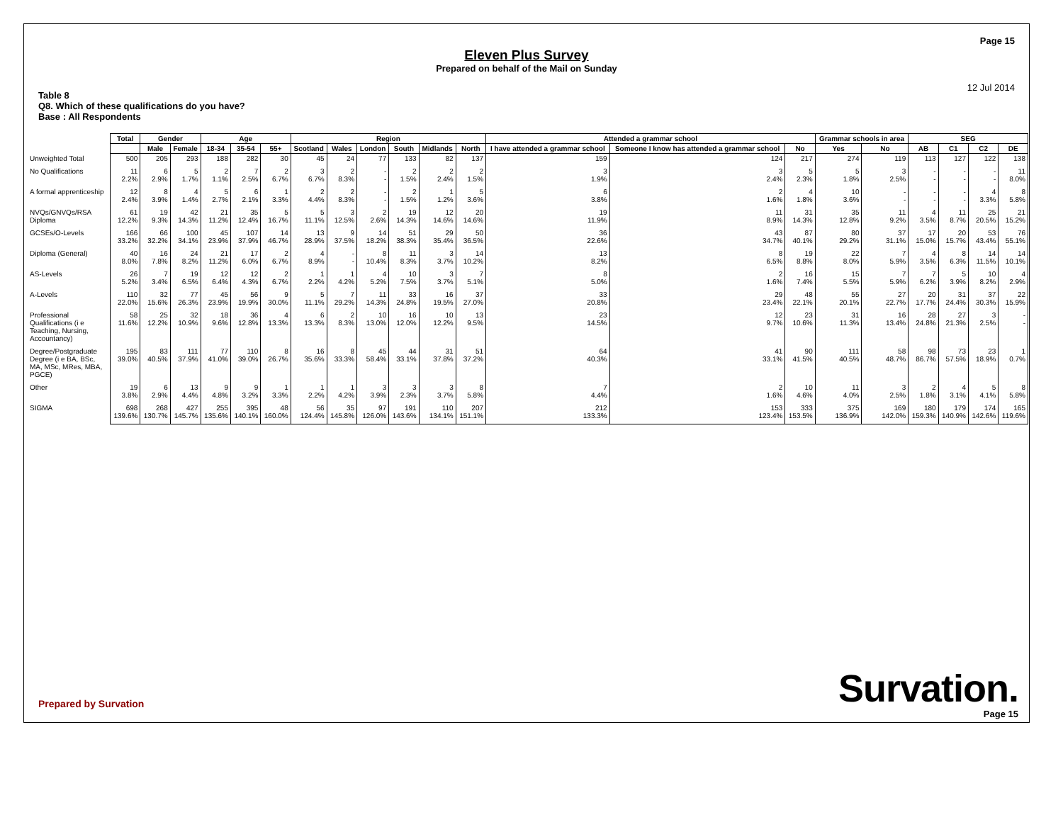Page 15
Eleven Plus Survey
Prepared on behalf of the Mail on Sunday
12 Jul 2014
Table 8
Q8. Which of these qualifications do you have?
Base : All Respondents
| | Total | Gender | | Age | | | Region | | | | | | Attended a grammar school | | | Grammar schools in area | | SEG | | | |
| --- | --- | --- | --- | --- | --- | --- | --- | --- | --- | --- | --- | --- | --- | --- | --- | --- | --- | --- | --- | --- | --- |
| | | Male | Female | 18-34 | 35-54 | 55+ | Scotland | Wales | London | South | Midlands | North | I have attended a grammar school | Someone I know has attended a grammar school | No | Yes | No | AB | C1 | C2 | DE |
| Unweighted Total | 500 | 205 | 293 | 188 | 282 | 30 | 45 | 24 | 77 | 133 | 82 | 137 | 159 | 124 | 217 | 274 | 119 | 113 | 127 | 122 | 138 |
| No Qualifications | 11 2.2% | 6 2.9% | 5 1.7% | 2 1.1% | 7 2.5% | 2 6.7% | 3 6.7% | 2 8.3% | - - | 2 1.5% | 2 2.4% | 2 1.5% | 3 1.9% | 3 2.4% | 5 2.3% | 5 1.8% | 3 2.5% | - - | - - | - - | 11 8.0% |
| A formal apprenticeship | 12 2.4% | 8 3.9% | 4 1.4% | 5 2.7% | 6 2.1% | 1 3.3% | 2 4.4% | 2 8.3% | - - | 2 1.5% | 1 1.2% | 5 3.6% | 6 3.8% | 2 1.6% | 4 1.8% | 10 3.6% | - - | - - | - - | 4 3.3% | 8 5.8% |
| NVQs/GNVQs/RSA Diploma | 61 12.2% | 19 9.3% | 42 14.3% | 21 11.2% | 35 12.4% | 5 16.7% | 5 11.1% | 3 12.5% | 2 2.6% | 19 14.3% | 12 14.6% | 20 14.6% | 19 11.9% | 11 8.9% | 31 14.3% | 35 12.8% | 11 9.2% | 4 3.5% | 11 8.7% | 25 20.5% | 21 15.2% |
| GCSEs/O-Levels | 166 33.2% | 66 32.2% | 100 34.1% | 45 23.9% | 107 37.9% | 14 46.7% | 13 28.9% | 9 37.5% | 14 18.2% | 51 38.3% | 29 35.4% | 50 36.5% | 36 22.6% | 43 34.7% | 87 40.1% | 80 29.2% | 37 31.1% | 17 15.0% | 20 15.7% | 53 43.4% | 76 55.1% |
| Diploma (General) | 40 8.0% | 16 7.8% | 24 8.2% | 21 11.2% | 17 6.0% | 2 6.7% | 4 8.9% | - - | 8 10.4% | 11 8.3% | 3 3.7% | 14 10.2% | 13 8.2% | 8 6.5% | 19 8.8% | 22 8.0% | 7 5.9% | 4 3.5% | 8 6.3% | 14 11.5% | 14 10.1% |
| AS-Levels | 26 5.2% | 7 3.4% | 19 6.5% | 12 6.4% | 12 4.3% | 2 6.7% | 1 2.2% | 1 4.2% | 4 5.2% | 10 7.5% | 3 3.7% | 7 5.1% | 8 5.0% | 2 1.6% | 16 7.4% | 15 5.5% | 7 5.9% | 7 6.2% | 5 3.9% | 10 8.2% | 4 2.9% |
| A-Levels | 110 22.0% | 32 15.6% | 77 26.3% | 45 23.9% | 56 19.9% | 9 30.0% | 5 11.1% | 7 29.2% | 11 14.3% | 33 24.8% | 16 19.5% | 37 27.0% | 33 20.8% | 29 23.4% | 48 22.1% | 55 20.1% | 27 22.7% | 20 17.7% | 31 24.4% | 37 30.3% | 22 15.9% |
| Professional Qualifications (i e Teaching, Nursing, Accountancy) | 58 11.6% | 25 12.2% | 32 10.9% | 18 9.6% | 36 12.8% | 4 13.3% | 6 13.3% | 2 8.3% | 10 13.0% | 16 12.0% | 10 12.2% | 13 9.5% | 23 14.5% | 12 9.7% | 23 10.6% | 31 11.3% | 16 13.4% | 28 24.8% | 27 21.3% | 3 2.5% | - - |
| Degree/Postgraduate Degree (i e BA, BSc, MA, MSc, MRes, MBA, PGCE) | 195 39.0% | 83 40.5% | 111 37.9% | 77 41.0% | 110 39.0% | 8 26.7% | 16 35.6% | 8 33.3% | 45 58.4% | 44 33.1% | 31 37.8% | 51 37.2% | 64 40.3% | 41 33.1% | 90 41.5% | 111 40.5% | 58 48.7% | 98 86.7% | 73 57.5% | 23 18.9% | 1 0.7% |
| Other | 19 3.8% | 6 2.9% | 13 4.4% | 9 4.8% | 9 3.2% | 1 3.3% | 1 2.2% | 1 4.2% | 3 3.9% | 3 2.3% | 3 3.7% | 8 5.8% | 7 4.4% | 2 1.6% | 10 4.6% | 11 4.0% | 3 2.5% | 2 1.8% | 4 3.1% | 5 4.1% | 8 5.8% |
| SIGMA | 698 139.6% | 268 130.7% | 427 145.7% | 255 135.6% | 395 140.1% | 48 160.0% | 56 124.4% | 35 145.8% | 97 126.0% | 191 143.6% | 110 134.1% | 207 151.1% | 212 133.3% | 153 123.4% | 333 153.5% | 375 136.9% | 169 142.0% | 180 159.3% | 179 140.9% | 174 142.6% | 165 119.6% |
Prepared by Survation Survation.
Page 15